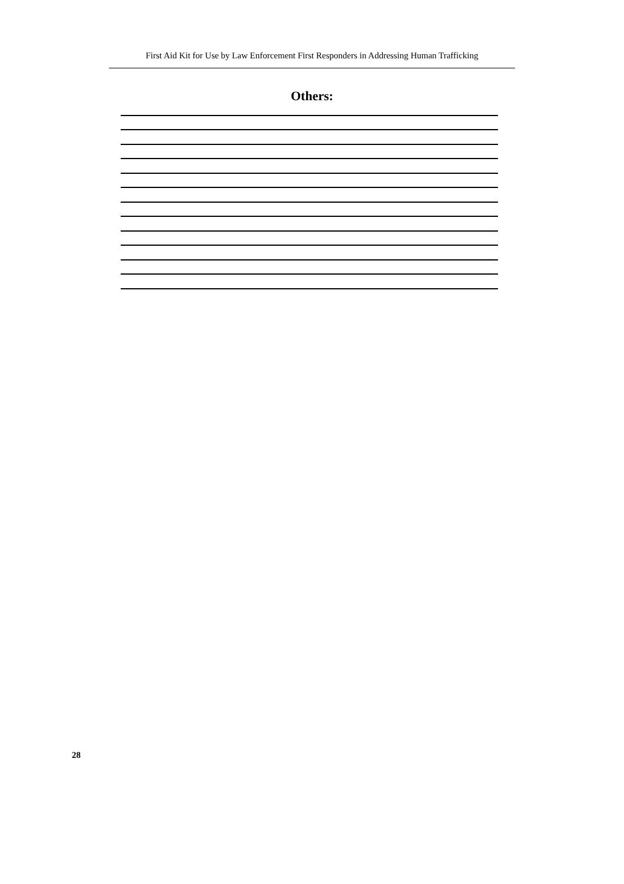First Aid Kit for Use by Law Enforcement First Responders in Addressing Human Trafficking
Others:
28